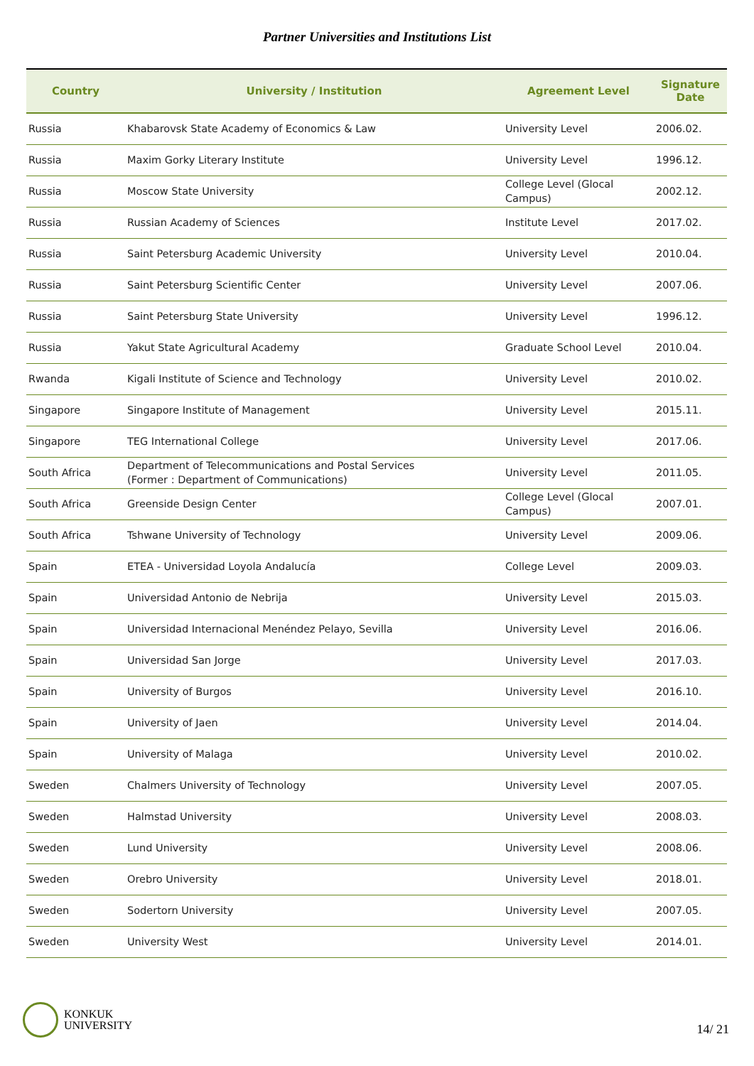Partner Universities and Institutions List
| Country | University / Institution | Agreement Level | Signature Date |
| --- | --- | --- | --- |
| Russia | Khabarovsk State Academy of Economics & Law | University Level | 2006.02. |
| Russia | Maxim Gorky Literary Institute | University Level | 1996.12. |
| Russia | Moscow State University | College Level (Glocal Campus) | 2002.12. |
| Russia | Russian Academy of Sciences | Institute Level | 2017.02. |
| Russia | Saint Petersburg Academic University | University Level | 2010.04. |
| Russia | Saint Petersburg Scientific Center | University Level | 2007.06. |
| Russia | Saint Petersburg State University | University Level | 1996.12. |
| Russia | Yakut State Agricultural Academy | Graduate School Level | 2010.04. |
| Rwanda | Kigali Institute of Science and Technology | University Level | 2010.02. |
| Singapore | Singapore Institute of Management | University Level | 2015.11. |
| Singapore | TEG International College | University Level | 2017.06. |
| South Africa | Department of Telecommunications and Postal Services (Former : Department of Communications) | University Level | 2011.05. |
| South Africa | Greenside Design Center | College Level (Glocal Campus) | 2007.01. |
| South Africa | Tshwane University of Technology | University Level | 2009.06. |
| Spain | ETEA - Universidad Loyola Andalucía | College Level | 2009.03. |
| Spain | Universidad Antonio de Nebrija | University Level | 2015.03. |
| Spain | Universidad Internacional Menéndez Pelayo, Sevilla | University Level | 2016.06. |
| Spain | Universidad San Jorge | University Level | 2017.03. |
| Spain | University of Burgos | University Level | 2016.10. |
| Spain | University of Jaen | University Level | 2014.04. |
| Spain | University of Malaga | University Level | 2010.02. |
| Sweden | Chalmers University of Technology | University Level | 2007.05. |
| Sweden | Halmstad University | University Level | 2008.03. |
| Sweden | Lund University | University Level | 2008.06. |
| Sweden | Orebro University | University Level | 2018.01. |
| Sweden | Sodertorn University | University Level | 2007.05. |
| Sweden | University West | University Level | 2014.01. |
KONKUK
UNIVERSITY
14/ 21